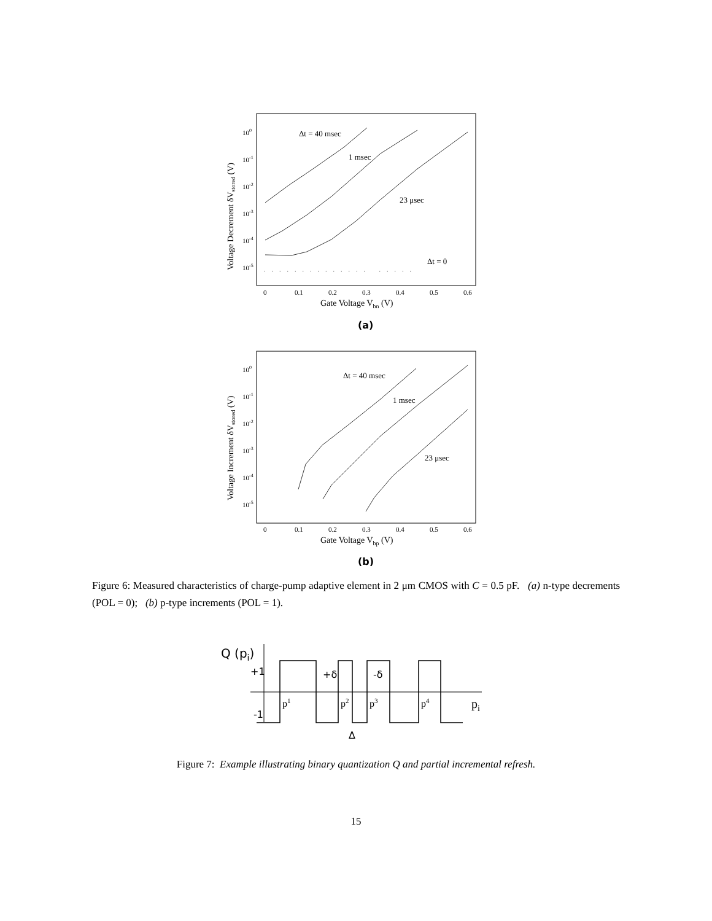Voltage Decrement δVstored (V)
100
10-1
10-2
10-3
10-4
10-5
0
0.1
0.2
0.3
0.4
0.5
0.6
Gate Voltage Vbn (V)
Δt = 40 msec
1 msec
23 μsec
Δt = 0
.............. .....
(a)
Voltage Increment δVstored (V)
100
10-1
10-2
10-3
10-4
10-5
0
0.1
0.2
0.3
0.4
0.5
0.6
Gate Voltage Vbp (V)
Δt = 40 msec
1 msec
23 μsec
(b)
Figure 6: Measured characteristics of charge-pump adaptive element in 2 μm CMOS with C = 0.5 pF. (a) n-type decrements (POL = 0); (b) p-type increments (POL = 1).
Q (pi)
+1
-1
p1
p2
p3
p4
pi
+δ
-δ
Δ
Figure 7: Example illustrating binary quantization Q and partial incremental refresh.
15